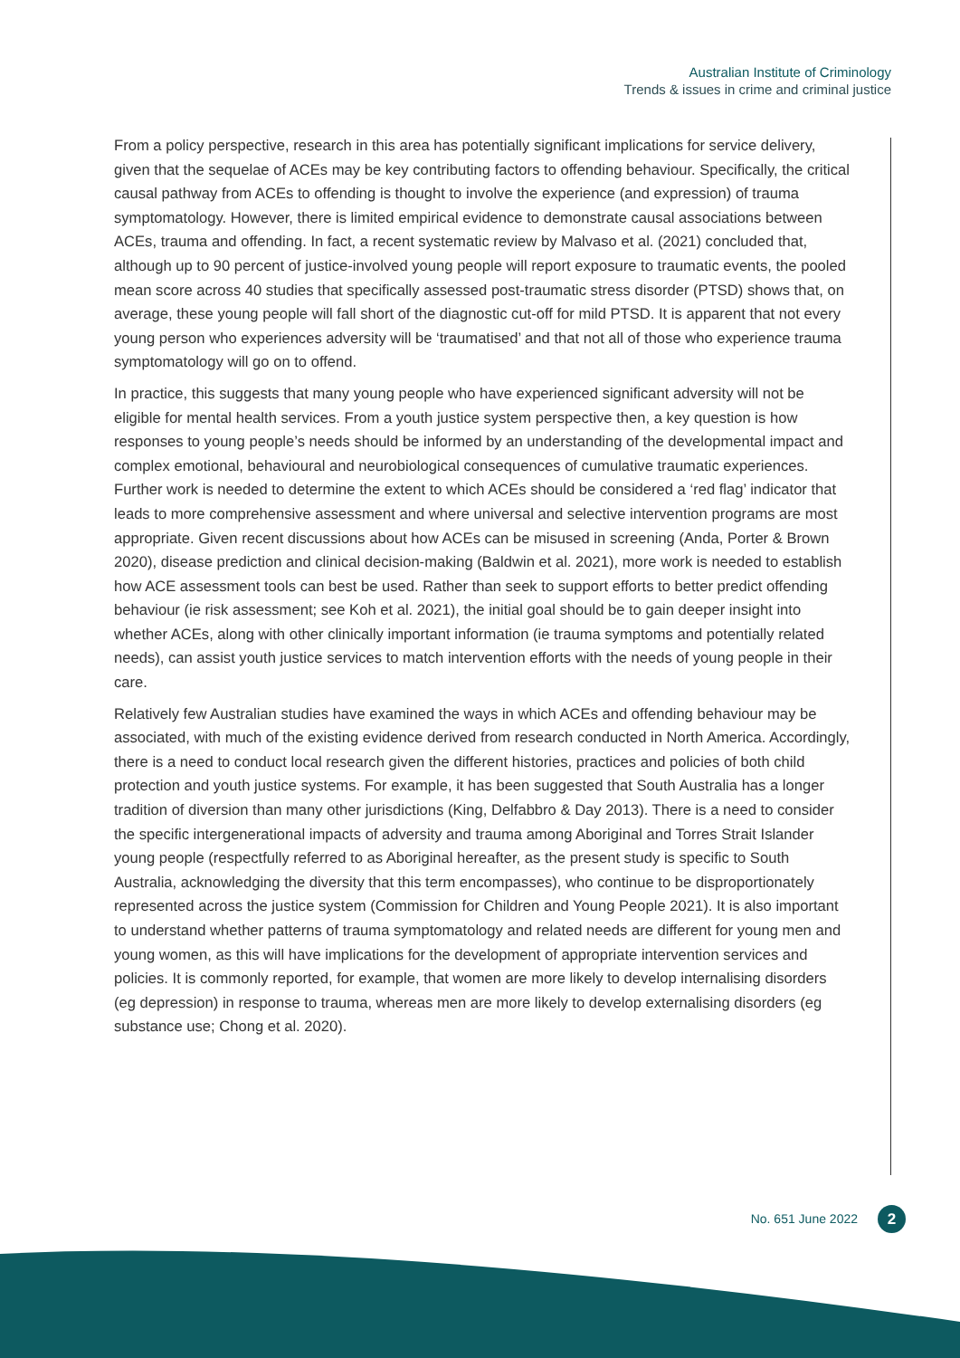Australian Institute of Criminology
Trends & issues in crime and criminal justice
From a policy perspective, research in this area has potentially significant implications for service delivery, given that the sequelae of ACEs may be key contributing factors to offending behaviour. Specifically, the critical causal pathway from ACEs to offending is thought to involve the experience (and expression) of trauma symptomatology. However, there is limited empirical evidence to demonstrate causal associations between ACEs, trauma and offending. In fact, a recent systematic review by Malvaso et al. (2021) concluded that, although up to 90 percent of justice-involved young people will report exposure to traumatic events, the pooled mean score across 40 studies that specifically assessed post-traumatic stress disorder (PTSD) shows that, on average, these young people will fall short of the diagnostic cut-off for mild PTSD. It is apparent that not every young person who experiences adversity will be ‘traumatised’ and that not all of those who experience trauma symptomatology will go on to offend.
In practice, this suggests that many young people who have experienced significant adversity will not be eligible for mental health services. From a youth justice system perspective then, a key question is how responses to young people’s needs should be informed by an understanding of the developmental impact and complex emotional, behavioural and neurobiological consequences of cumulative traumatic experiences. Further work is needed to determine the extent to which ACEs should be considered a ‘red flag’ indicator that leads to more comprehensive assessment and where universal and selective intervention programs are most appropriate. Given recent discussions about how ACEs can be misused in screening (Anda, Porter & Brown 2020), disease prediction and clinical decision-making (Baldwin et al. 2021), more work is needed to establish how ACE assessment tools can best be used. Rather than seek to support efforts to better predict offending behaviour (ie risk assessment; see Koh et al. 2021), the initial goal should be to gain deeper insight into whether ACEs, along with other clinically important information (ie trauma symptoms and potentially related needs), can assist youth justice services to match intervention efforts with the needs of young people in their care.
Relatively few Australian studies have examined the ways in which ACEs and offending behaviour may be associated, with much of the existing evidence derived from research conducted in North America. Accordingly, there is a need to conduct local research given the different histories, practices and policies of both child protection and youth justice systems. For example, it has been suggested that South Australia has a longer tradition of diversion than many other jurisdictions (King, Delfabbro & Day 2013). There is a need to consider the specific intergenerational impacts of adversity and trauma among Aboriginal and Torres Strait Islander young people (respectfully referred to as Aboriginal hereafter, as the present study is specific to South Australia, acknowledging the diversity that this term encompasses), who continue to be disproportionately represented across the justice system (Commission for Children and Young People 2021). It is also important to understand whether patterns of trauma symptomatology and related needs are different for young men and young women, as this will have implications for the development of appropriate intervention services and policies. It is commonly reported, for example, that women are more likely to develop internalising disorders (eg depression) in response to trauma, whereas men are more likely to develop externalising disorders (eg substance use; Chong et al. 2020).
No. 651 June 2022 2